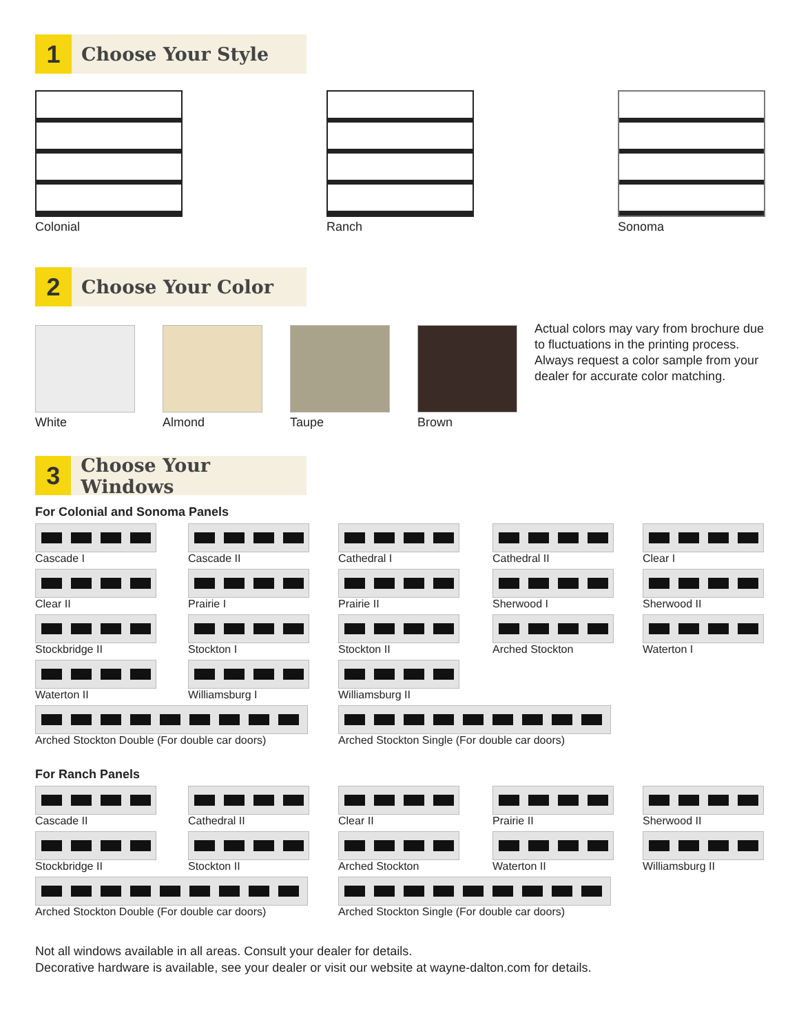1
Choose Your Style
Colonial Ranch Sonoma
2
Choose Your Color
White Almond Taupe Brown
Actual colors may vary from brochure due to fluctuations in the printing process. Always request a color sample from your dealer for accurate color matching.
3
Choose Your Windows
For Colonial and Sonoma Panels
Cascade I
Cascade II
Cathedral I
Cathedral II
Clear I
Clear II
Prairie I
Prairie II
Sherwood I
Sherwood II
Stockbridge II
Stockton I
Stockton II
Arched Stockton
Waterton I
Waterton II
Williamsburg I
Williamsburg II
Arched Stockton Double (For double car doors)
Arched Stockton Single (For double car doors)
For Ranch Panels
Cascade II
Cathedral II
Clear II
Prairie II
Sherwood II
Stockbridge II
Stockton II
Arched Stockton
Waterton II
Williamsburg II
Arched Stockton Double (For double car doors)
Arched Stockton Single (For double car doors)
Not all windows available in all areas. Consult your dealer for details.
Decorative hardware is available, see your dealer or visit our website at wayne-dalton.com for details.